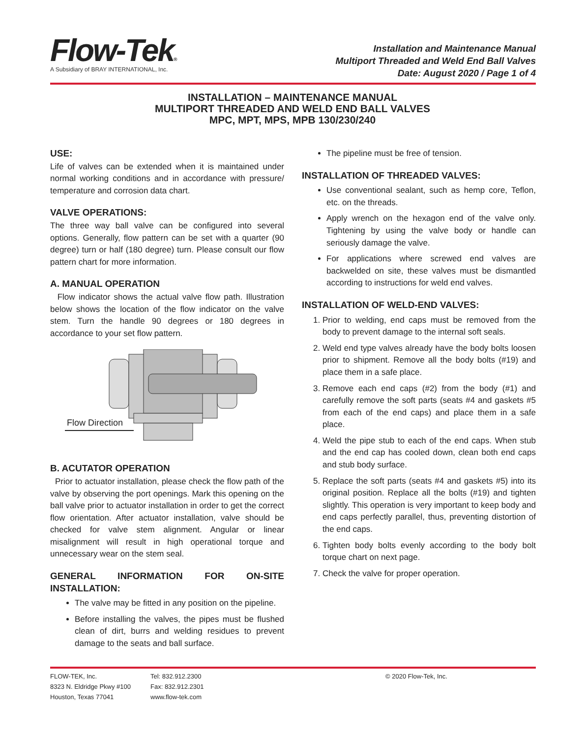Flow-Tek®
A Subsidiary of BRAY INTERNATIONAL, Inc.
Installation and Maintenance Manual
Multiport Threaded and Weld End Ball Valves
Date: August 2020 / Page 1 of 4
INSTALLATION – MAINTENANCE MANUAL
MULTIPORT THREADED AND WELD END BALL VALVES
MPC, MPT, MPS, MPB 130/230/240
USE:
Life of valves can be extended when it is maintained under normal working conditions and in accordance with pressure/ temperature and corrosion data chart.
VALVE OPERATIONS:
The three way ball valve can be configured into several options. Generally, flow pattern can be set with a quarter (90 degree) turn or half (180 degree) turn. Please consult our flow pattern chart for more information.
A. MANUAL OPERATION
Flow indicator shows the actual valve flow path. Illustration below shows the location of the flow indicator on the valve stem. Turn the handle 90 degrees or 180 degrees in accordance to your set flow pattern.
Flow Direction
B. ACUTATOR OPERATION
Prior to actuator installation, please check the flow path of the valve by observing the port openings. Mark this opening on the ball valve prior to actuator installation in order to get the correct flow orientation. After actuator installation, valve should be checked for valve stem alignment. Angular or linear misalignment will result in high operational torque and unnecessary wear on the stem seal.
GENERAL INFORMATION FOR ON-SITE INSTALLATION:
The valve may be fitted in any position on the pipeline.
Before installing the valves, the pipes must be flushed clean of dirt, burrs and welding residues to prevent damage to the seats and ball surface.
The pipeline must be free of tension.
INSTALLATION OF THREADED VALVES:
Use conventional sealant, such as hemp core, Teflon, etc. on the threads.
Apply wrench on the hexagon end of the valve only. Tightening by using the valve body or handle can seriously damage the valve.
For applications where screwed end valves are backwelded on site, these valves must be dismantled according to instructions for weld end valves.
INSTALLATION OF WELD-END VALVES:
1. Prior to welding, end caps must be removed from the body to prevent damage to the internal soft seals.
2. Weld end type valves already have the body bolts loosen prior to shipment. Remove all the body bolts (#19) and place them in a safe place.
3. Remove each end caps (#2) from the body (#1) and carefully remove the soft parts (seats #4 and gaskets #5 from each of the end caps) and place them in a safe place.
4. Weld the pipe stub to each of the end caps. When stub and the end cap has cooled down, clean both end caps and stub body surface.
5. Replace the soft parts (seats #4 and gaskets #5) into its original position. Replace all the bolts (#19) and tighten slightly. This operation is very important to keep body and end caps perfectly parallel, thus, preventing distortion of the end caps.
6. Tighten body bolts evenly according to the body bolt torque chart on next page.
7. Check the valve for proper operation.
FLOW-TEK, Inc.
8323 N. Eldridge Pkwy #100
Houston, Texas 77041
Tel: 832.912.2300
Fax: 832.912.2301
www.flow-tek.com
© 2020 Flow-Tek, Inc.